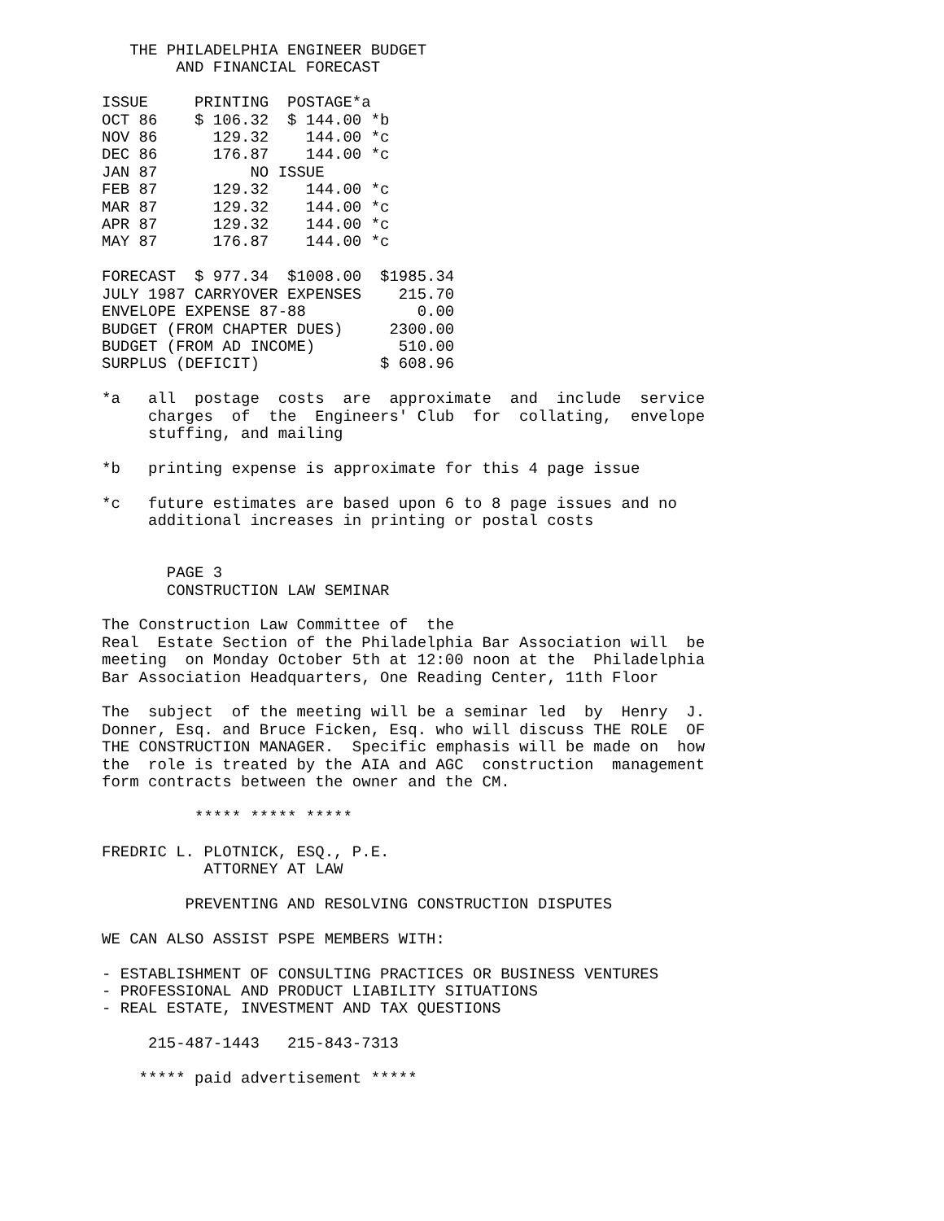THE PHILADELPHIA ENGINEER BUDGET
        AND FINANCIAL FORECAST

ISSUE     PRINTING  POSTAGE*a
OCT 86    $ 106.32  $ 144.00 *b
NOV 86      129.32    144.00 *c
DEC 86      176.87    144.00 *c
JAN 87          NO ISSUE
FEB 87      129.32    144.00 *c
MAR 87      129.32    144.00 *c
APR 87      129.32    144.00 *c
MAY 87      176.87    144.00 *c

FORECAST  $ 977.34  $1008.00  $1985.34
JULY 1987 CARRYOVER EXPENSES    215.70
ENVELOPE EXPENSE 87-88            0.00
BUDGET (FROM CHAPTER DUES)     2300.00
BUDGET (FROM AD INCOME)         510.00
SURPLUS (DEFICIT)             $ 608.96

*a   all  postage  costs  are  approximate  and  include  service
     charges  of  the  Engineers' Club  for  collating,  envelope
     stuffing, and mailing

*b   printing expense is approximate for this 4 page issue

*c   future estimates are based upon 6 to 8 page issues and no
     additional increases in printing or postal costs


       PAGE 3
       CONSTRUCTION LAW SEMINAR

The Construction Law Committee of  the
Real  Estate Section of the Philadelphia Bar Association will  be
meeting  on Monday October 5th at 12:00 noon at the  Philadelphia
Bar Association Headquarters, One Reading Center, 11th Floor

The  subject  of the meeting will be a seminar led  by  Henry  J.
Donner, Esq. and Bruce Ficken, Esq. who will discuss THE ROLE  OF
THE CONSTRUCTION MANAGER.  Specific emphasis will be made on  how
the  role is treated by the AIA and AGC  construction  management
form contracts between the owner and the CM.

          ***** ***** *****

FREDRIC L. PLOTNICK, ESQ., P.E.
           ATTORNEY AT LAW

         PREVENTING AND RESOLVING CONSTRUCTION DISPUTES

WE CAN ALSO ASSIST PSPE MEMBERS WITH:

- ESTABLISHMENT OF CONSULTING PRACTICES OR BUSINESS VENTURES
- PROFESSIONAL AND PRODUCT LIABILITY SITUATIONS
- REAL ESTATE, INVESTMENT AND TAX QUESTIONS

     215-487-1443   215-843-7313

    ***** paid advertisement *****